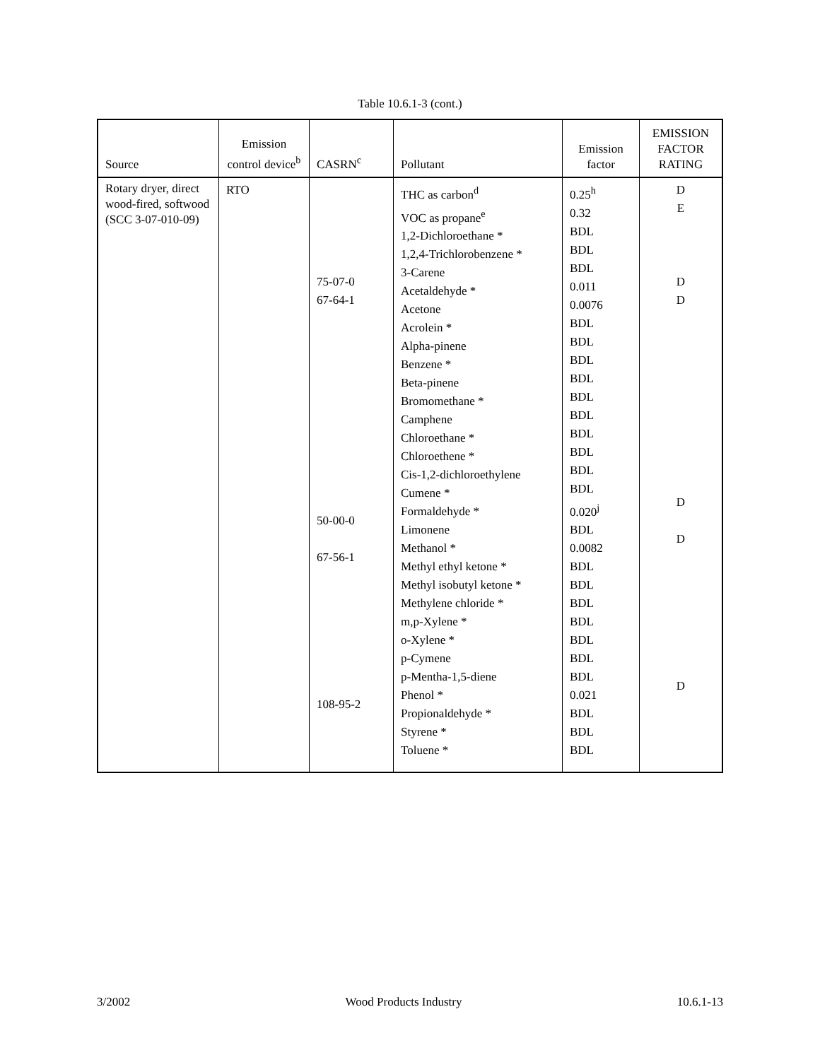Table 10.6.1-3 (cont.)
| Source | Emission control device<sup>b</sup> | CASRN<sup>c</sup> | Pollutant | Emission factor | EMISSION FACTOR RATING |
| --- | --- | --- | --- | --- | --- |
| Rotary dryer, direct wood-fired, softwood (SCC 3-07-010-09) | RTO | 75-07-0 67-64-1 50-00-0 67-56-1 108-95-2 | THC as carbon<sup>d</sup> VOC as propane<sup>e</sup> 1,2-Dichloroethane * 1,2,4-Trichlorobenzene * 3-Carene Acetaldehyde * Acetone Acrolein * Alpha-pinene Benzene * Beta-pinene Bromomethane * Camphene Chloroethane * Chloroethene * Cis-1,2-dichloroethylene Cumene * Formaldehyde * Limonene Methanol * Methyl ethyl ketone * Methyl isobutyl ketone * Methylene chloride * m,p-Xylene * o-Xylene * p-Cymene p-Mentha-1,5-diene Phenol * Propionaldehyde * Styrene * Toluene * | 0.25<sup>h</sup> 0.32 BDL BDL BDL 0.011 0.0076 BDL BDL BDL BDL BDL BDL BDL BDL BDL BDL 0.020<sup>j</sup> BDL 0.0082 BDL BDL BDL BDL BDL BDL BDL 0.021 BDL BDL BDL | D E D D D D D |
3/2002 Wood Products Industry 10.6.1-13